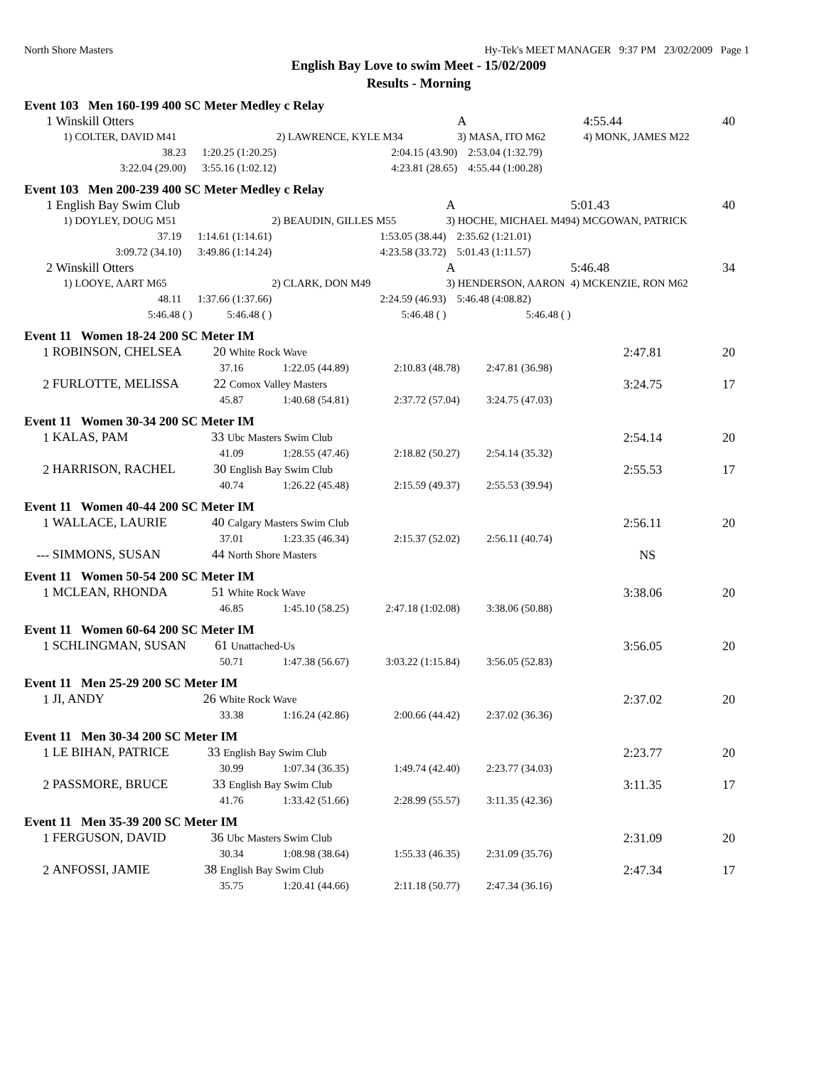North Shore Masters Hy-Tek's MEET MANAGER 9:37 PM 23/02/2009 Page 1
English Bay Love to swim Meet - 15/02/2009
Results - Morning
Event 103 Men 160-199 400 SC Meter Medley c Relay
| 1 | Winskill Otters | | A | | 4:55.44 | 40 |
| | 1) COLTER, DAVID M41 | 2) LAWRENCE, KYLE M34 | 3) MASA, ITO M62 | | 4) MONK, JAMES M22 | |
| | 38.23 1:20.25 (1:20.25) | 2:04.15 (43.90) | 2:53.04 (1:32.79) | | | |
| | 3:22.04 (29.00) 3:55.16 (1:02.12) | 4:23.81 (28.65) | 4:55.44 (1:00.28) | | | |
Event 103 Men 200-239 400 SC Meter Medley c Relay
| 1 | English Bay Swim Club | | A | | 5:01.43 | 40 |
| | 1) DOYLEY, DOUG M51 | 2) BEAUDIN, GILLES M55 | 3) HOCHE, MICHAEL M49 | | 4) MCGOWAN, PATRICK | |
| | 37.19 1:14.61 (1:14.61) | 1:53.05 (38.44) | 2:35.62 (1:21.01) | | | |
| | 3:09.72 (34.10) 3:49.86 (1:14.24) | 4:23.58 (33.72) | 5:01.43 (1:11.57) | | | |
| 2 | Winskill Otters | | A | | 5:46.48 | 34 |
| | 1) LOOYE, AART M65 | 2) CLARK, DON M49 | 3) HENDERSON, AARON | | 4) MCKENZIE, RON M62 | |
| | 48.11 1:37.66 (1:37.66) | 2:24.59 (46.93) | 5:46.48 (4:08.82) | | | |
| | 5:46.48 ( ) 5:46.48 ( ) | 5:46.48 ( ) | 5:46.48 ( ) | | | |
| Event 11 Women 18-24 200 SC Meter IM | | | | | | |
| 1 | ROBINSON, CHELSEA 20 White Rock Wave | | | | 2:47.81 | 20 |
| | 37.16 | 1:22.05 (44.89) | 2:10.83 (48.78) | 2:47.81 (36.98) | | |
| 2 | FURLOTTE, MELISSA 22 Comox Valley Masters | | | | 3:24.75 | 17 |
| | 45.87 | 1:40.68 (54.81) | 2:37.72 (57.04) | 3:24.75 (47.03) | | |
| Event 11 Women 30-34 200 SC Meter IM | | | | | | |
| 1 | KALAS, PAM 33 Ubc Masters Swim Club | | | | 2:54.14 | 20 |
| | 41.09 | 1:28.55 (47.46) | 2:18.82 (50.27) | 2:54.14 (35.32) | | |
| 2 | HARRISON, RACHEL 30 English Bay Swim Club | | | | 2:55.53 | 17 |
| | 40.74 | 1:26.22 (45.48) | 2:15.59 (49.37) | 2:55.53 (39.94) | | |
| Event 11 Women 40-44 200 SC Meter IM | | | | | | |
| 1 | WALLACE, LAURIE 40 Calgary Masters Swim Club | | | | 2:56.11 | 20 |
| | 37.01 | 1:23.35 (46.34) | 2:15.37 (52.02) | 2:56.11 (40.74) | | |
| --- | SIMMONS, SUSAN 44 North Shore Masters | | | | NS | |
| Event 11 Women 50-54 200 SC Meter IM | | | | | | |
| 1 | MCLEAN, RHONDA 51 White Rock Wave | | | | 3:38.06 | 20 |
| | 46.85 | 1:45.10 (58.25) | 2:47.18 (1:02.08) | 3:38.06 (50.88) | | |
| Event 11 Women 60-64 200 SC Meter IM | | | | | | |
| 1 | SCHLINGMAN, SUSAN 61 Unattached-Us | | | | 3:56.05 | 20 |
| | 50.71 | 1:47.38 (56.67) | 3:03.22 (1:15.84) | 3:56.05 (52.83) | | |
| Event 11 Men 25-29 200 SC Meter IM | | | | | | |
| 1 | JI, ANDY 26 White Rock Wave | | | | 2:37.02 | 20 |
| | 33.38 | 1:16.24 (42.86) | 2:00.66 (44.42) | 2:37.02 (36.36) | | |
| Event 11 Men 30-34 200 SC Meter IM | | | | | | |
| 1 | LE BIHAN, PATRICE 33 English Bay Swim Club | | | | 2:23.77 | 20 |
| | 30.99 | 1:07.34 (36.35) | 1:49.74 (42.40) | 2:23.77 (34.03) | | |
| 2 | PASSMORE, BRUCE 33 English Bay Swim Club | | | | 3:11.35 | 17 |
| | 41.76 | 1:33.42 (51.66) | 2:28.99 (55.57) | 3:11.35 (42.36) | | |
| Event 11 Men 35-39 200 SC Meter IM | | | | | | |
| 1 | FERGUSON, DAVID 36 Ubc Masters Swim Club | | | | 2:31.09 | 20 |
| | 30.34 | 1:08.98 (38.64) | 1:55.33 (46.35) | 2:31.09 (35.76) | | |
| 2 | ANFOSSI, JAMIE 38 English Bay Swim Club | | | | 2:47.34 | 17 |
| | 35.75 | 1:20.41 (44.66) | 2:11.18 (50.77) | 2:47.34 (36.16) | | |